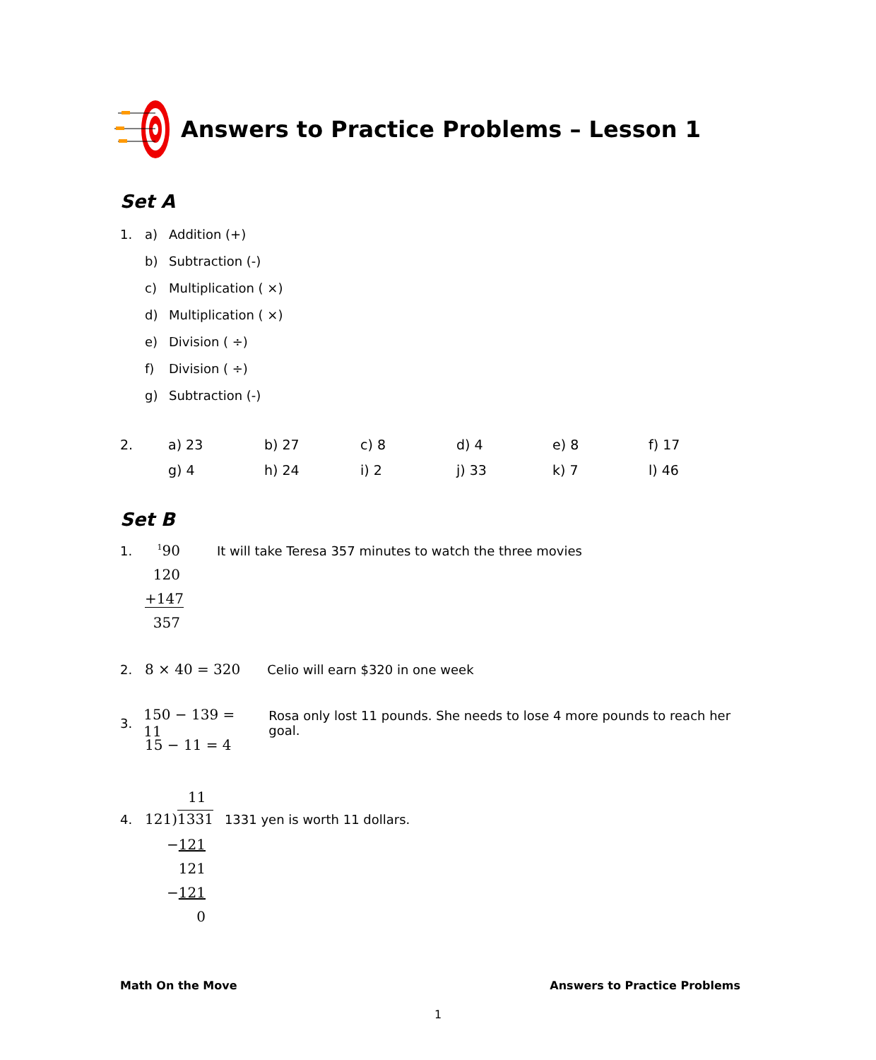Answers to Practice Problems – Lesson 1
Set A
1. a) Addition (+)
b) Subtraction (-)
c) Multiplication ( ×)
d) Multiplication ( ×)
e) Division ( ÷)
f) Division ( ÷)
g) Subtraction (-)
2. a) 23 b) 27 c) 8 d) 4 e) 8 f) 17 g) 4 h) 24 i) 2 j) 33 k) 7 l) 46
Set B
1. <sup>1</sup>90 It will take Teresa 357 minutes to watch the three movies
120
+147
357
2. 8 × 40 = 320 Celio will earn $320 in one week
3. 150 − 139 = 11 Rosa only lost 11 pounds. She needs to lose 4 more pounds to reach her goal.
15 − 11 = 4
11
4. 121)1331 1331 yen is worth 11 dollars.
−121
121
−121
0
Math On the Move Answers to Practice Problems
1